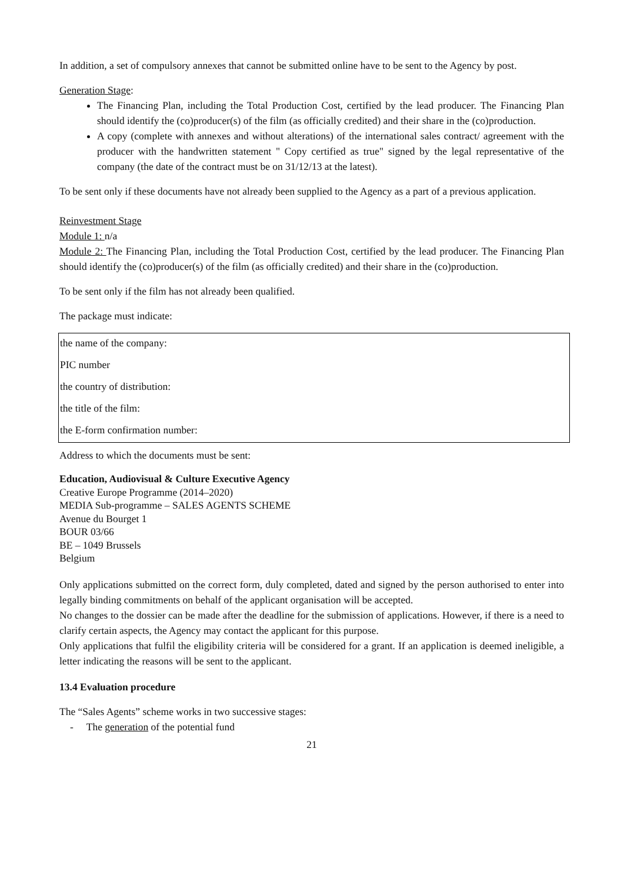In addition, a set of compulsory annexes that cannot be submitted online have to be sent to the Agency by post.
Generation Stage:
The Financing Plan, including the Total Production Cost, certified by the lead producer. The Financing Plan should identify the (co)producer(s) of the film (as officially credited) and their share in the (co)production.
A copy (complete with annexes and without alterations) of the international sales contract/ agreement with the producer with the handwritten statement " Copy certified as true" signed by the legal representative of the company (the date of the contract must be on 31/12/13 at the latest).
To be sent only if these documents have not already been supplied to the Agency as a part of a previous application.
Reinvestment Stage
Module 1: n/a
Module 2: The Financing Plan, including the Total Production Cost, certified by the lead producer. The Financing Plan should identify the (co)producer(s) of the film (as officially credited) and their share in the (co)production.
To be sent only if the film has not already been qualified.
The package must indicate:
| the name of the company: |
| PIC number |
| the country of distribution: |
| the title of the film: |
| the E-form confirmation number: |
Address to which the documents must be sent:
Education, Audiovisual & Culture Executive Agency
Creative Europe Programme (2014–2020)
MEDIA Sub-programme – SALES AGENTS SCHEME
Avenue du Bourget 1
BOUR 03/66
BE – 1049 Brussels
Belgium
Only applications submitted on the correct form, duly completed, dated and signed by the person authorised to enter into legally binding commitments on behalf of the applicant organisation will be accepted.
No changes to the dossier can be made after the deadline for the submission of applications. However, if there is a need to clarify certain aspects, the Agency may contact the applicant for this purpose.
Only applications that fulfil the eligibility criteria will be considered for a grant. If an application is deemed ineligible, a letter indicating the reasons will be sent to the applicant.
13.4 Evaluation procedure
The “Sales Agents” scheme works in two successive stages:
- The generation of the potential fund
21